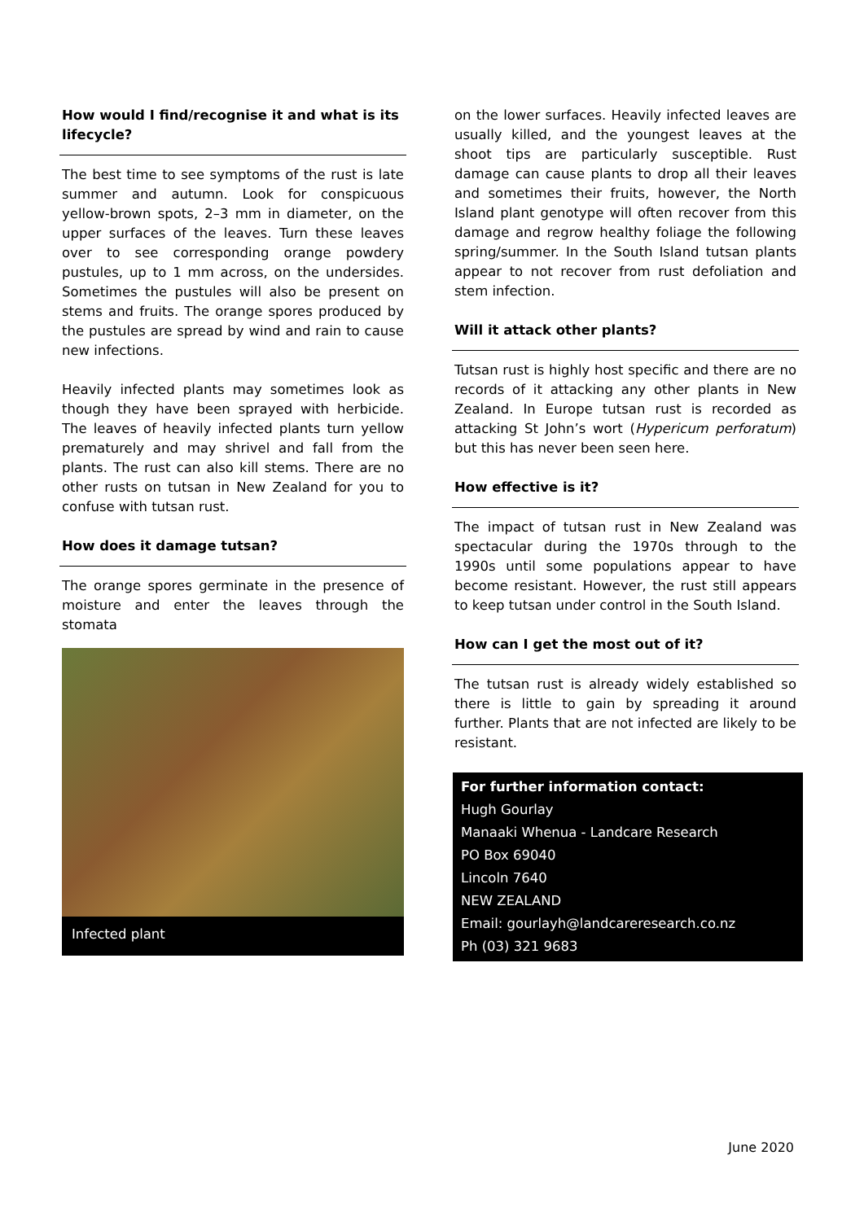How would I find/recognise it and what is its lifecycle?
The best time to see symptoms of the rust is late summer and autumn. Look for conspicuous yellow-brown spots, 2–3 mm in diameter, on the upper surfaces of the leaves. Turn these leaves over to see corresponding orange powdery pustules, up to 1 mm across, on the undersides. Sometimes the pustules will also be present on stems and fruits. The orange spores produced by the pustules are spread by wind and rain to cause new infections.
Heavily infected plants may sometimes look as though they have been sprayed with herbicide. The leaves of heavily infected plants turn yellow prematurely and may shrivel and fall from the plants. The rust can also kill stems. There are no other rusts on tutsan in New Zealand for you to confuse with tutsan rust.
How does it damage tutsan?
The orange spores germinate in the presence of moisture and enter the leaves through the stomata
Infected plant
on the lower surfaces. Heavily infected leaves are usually killed, and the youngest leaves at the shoot tips are particularly susceptible. Rust damage can cause plants to drop all their leaves and sometimes their fruits, however, the North Island plant genotype will often recover from this damage and regrow healthy foliage the following spring/summer. In the South Island tutsan plants appear to not recover from rust defoliation and stem infection.
Will it attack other plants?
Tutsan rust is highly host specific and there are no records of it attacking any other plants in New Zealand. In Europe tutsan rust is recorded as attacking St John’s wort (Hypericum perforatum) but this has never been seen here.
How effective is it?
The impact of tutsan rust in New Zealand was spectacular during the 1970s through to the 1990s until some populations appear to have become resistant. However, the rust still appears to keep tutsan under control in the South Island.
How can I get the most out of it?
The tutsan rust is already widely established so there is little to gain by spreading it around further. Plants that are not infected are likely to be resistant.
For further information contact:
Hugh Gourlay
Manaaki Whenua - Landcare Research
PO Box 69040
Lincoln 7640
NEW ZEALAND
Email: gourlayh@landcareresearch.co.nz
Ph (03) 321 9683
June 2020